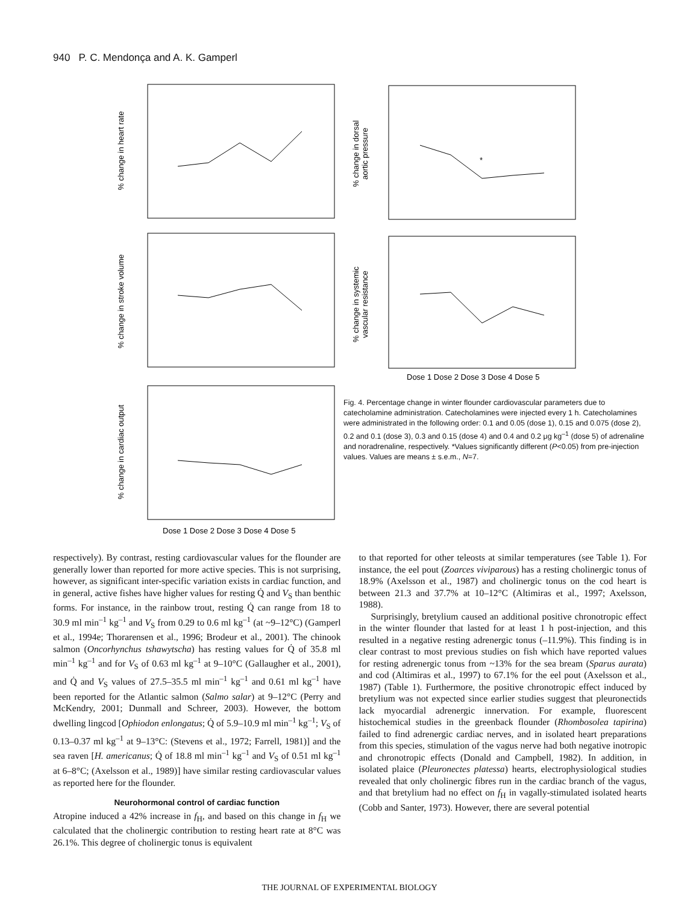940 P. C. Mendonça and A. K. Gamperl
% change in heart rate
% change in stroke volume
% change in cardiac output
% change in dorsal
aortic pressure
% change in systemic
vascular resistance
Dose 1 Dose 2 Dose 3 Dose 4 Dose 5
Dose 1 Dose 2 Dose 3 Dose 4 Dose 5
*
Fig. 4. Percentage change in winter flounder cardiovascular parameters due to catecholamine administration. Catecholamines were injected every 1 h. Catecholamines were administrated in the following order: 0.1 and 0.05 (dose 1), 0.15 and 0.075 (dose 2), 0.2 and 0.1 (dose 3), 0.3 and 0.15 (dose 4) and 0.4 and 0.2 μg kg<sup>–1</sup> (dose 5) of adrenaline and noradrenaline, respectively. *Values significantly different (P<0.05) from pre-injection values. Values are means ± s.e.m., N=7.
respectively). By contrast, resting cardiovascular values for the flounder are generally lower than reported for more active species. This is not surprising, however, as significant inter-specific variation exists in cardiac function, and in general, active fishes have higher values for resting Q̇ and V<sub>S</sub> than benthic forms. For instance, in the rainbow trout, resting Q̇ can range from 18 to 30.9 ml min<sup>–1</sup> kg<sup>–1</sup> and V<sub>S</sub> from 0.29 to 0.6 ml kg<sup>–1</sup> (at ~9–12°C) (Gamperl et al., 1994e; Thorarensen et al., 1996; Brodeur et al., 2001). The chinook salmon (Oncorhynchus tshawytscha) has resting values for Q̇ of 35.8 ml min<sup>–1</sup> kg<sup>–1</sup> and for V<sub>S</sub> of 0.63 ml kg<sup>–1</sup> at 9–10°C (Gallaugher et al., 2001), and Q̇ and V<sub>S</sub> values of 27.5–35.5 ml min<sup>–1</sup> kg<sup>–1</sup> and 0.61 ml kg<sup>–1</sup> have been reported for the Atlantic salmon (Salmo salar) at 9–12°C (Perry and McKendry, 2001; Dunmall and Schreer, 2003). However, the bottom dwelling lingcod [Ophiodon enlongatus; Q̇ of 5.9–10.9 ml min<sup>–1</sup> kg<sup>–1</sup>; V<sub>S</sub> of 0.13–0.37 ml kg<sup>–1</sup> at 9–13°C: (Stevens et al., 1972; Farrell, 1981)] and the sea raven [H. americanus; Q̇ of 18.8 ml min<sup>–1</sup> kg<sup>–1</sup> and V<sub>S</sub> of 0.51 ml kg<sup>–1</sup> at 6–8°C; (Axelsson et al., 1989)] have similar resting cardiovascular values as reported here for the flounder.
Neurohormonal control of cardiac function
Atropine induced a 42% increase in f<sub>H</sub>, and based on this change in f<sub>H</sub> we calculated that the cholinergic contribution to resting heart rate at 8°C was 26.1%. This degree of cholinergic tonus is equivalent
to that reported for other teleosts at similar temperatures (see Table 1). For instance, the eel pout (Zoarces viviparous) has a resting cholinergic tonus of 18.9% (Axelsson et al., 1987) and cholinergic tonus on the cod heart is between 21.3 and 37.7% at 10–12°C (Altimiras et al., 1997; Axelsson, 1988).
Surprisingly, bretylium caused an additional positive chronotropic effect in the winter flounder that lasted for at least 1 h post-injection, and this resulted in a negative resting adrenergic tonus (–11.9%). This finding is in clear contrast to most previous studies on fish which have reported values for resting adrenergic tonus from ~13% for the sea bream (Sparus aurata) and cod (Altimiras et al., 1997) to 67.1% for the eel pout (Axelsson et al., 1987) (Table 1). Furthermore, the positive chronotropic effect induced by bretylium was not expected since earlier studies suggest that pleuronectids lack myocardial adrenergic innervation. For example, fluorescent histochemical studies in the greenback flounder (Rhombosolea tapirina) failed to find adrenergic cardiac nerves, and in isolated heart preparations from this species, stimulation of the vagus nerve had both negative inotropic and chronotropic effects (Donald and Campbell, 1982). In addition, in isolated plaice (Pleuronectes platessa) hearts, electrophysiological studies revealed that only cholinergic fibres run in the cardiac branch of the vagus, and that bretylium had no effect on f<sub>H</sub> in vagally-stimulated isolated hearts (Cobb and Santer, 1973). However, there are several potential
THE JOURNAL OF EXPERIMENTAL BIOLOGY